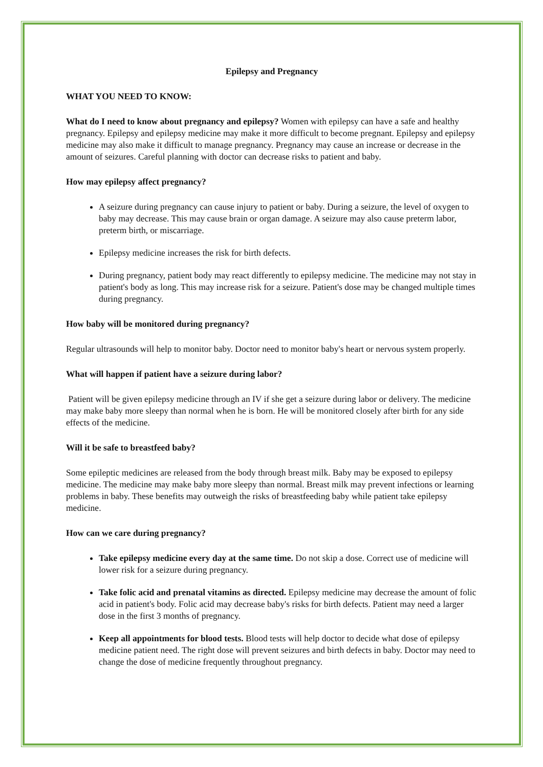Epilepsy and Pregnancy
WHAT YOU NEED TO KNOW:
What do I need to know about pregnancy and epilepsy? Women with epilepsy can have a safe and healthy pregnancy. Epilepsy and epilepsy medicine may make it more difficult to become pregnant. Epilepsy and epilepsy medicine may also make it difficult to manage pregnancy. Pregnancy may cause an increase or decrease in the amount of seizures. Careful planning with doctor can decrease risks to patient and baby.
How may epilepsy affect pregnancy?
A seizure during pregnancy can cause injury to patient or baby. During a seizure, the level of oxygen to baby may decrease. This may cause brain or organ damage. A seizure may also cause preterm labor, preterm birth, or miscarriage.
Epilepsy medicine increases the risk for birth defects.
During pregnancy, patient body may react differently to epilepsy medicine. The medicine may not stay in patient's body as long. This may increase risk for a seizure. Patient's dose may be changed multiple times during pregnancy.
How baby will be monitored during pregnancy?
Regular ultrasounds will help to monitor baby. Doctor need to monitor baby's heart or nervous system properly.
What will happen if patient have a seizure during labor?
Patient will be given epilepsy medicine through an IV if she get a seizure during labor or delivery. The medicine may make baby more sleepy than normal when he is born. He will be monitored closely after birth for any side effects of the medicine.
Will it be safe to breastfeed baby?
Some epileptic medicines are released from the body through breast milk. Baby may be exposed to epilepsy medicine. The medicine may make baby more sleepy than normal. Breast milk may prevent infections or learning problems in baby. These benefits may outweigh the risks of breastfeeding baby while patient take epilepsy medicine.
How can we care during pregnancy?
Take epilepsy medicine every day at the same time. Do not skip a dose. Correct use of medicine will lower risk for a seizure during pregnancy.
Take folic acid and prenatal vitamins as directed. Epilepsy medicine may decrease the amount of folic acid in patient's body. Folic acid may decrease baby's risks for birth defects. Patient may need a larger dose in the first 3 months of pregnancy.
Keep all appointments for blood tests. Blood tests will help doctor to decide what dose of epilepsy medicine patient need. The right dose will prevent seizures and birth defects in baby. Doctor may need to change the dose of medicine frequently throughout pregnancy.